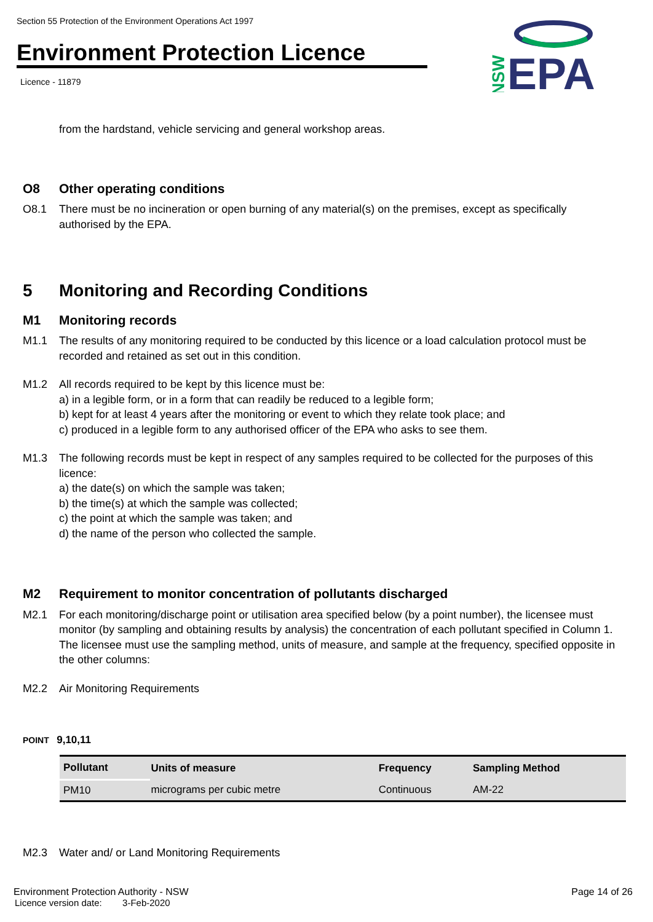Section 55 Protection of the Environment Operations Act 1997
Environment Protection Licence
Licence - 11879
NSW
EPA
from the hardstand, vehicle servicing and general workshop areas.
O8 Other operating conditions
O8.1 There must be no incineration or open burning of any material(s) on the premises, except as specifically authorised by the EPA.
5 Monitoring and Recording Conditions
M1 Monitoring records
M1.1 The results of any monitoring required to be conducted by this licence or a load calculation protocol must be recorded and retained as set out in this condition.
M1.2 All records required to be kept by this licence must be:
a) in a legible form, or in a form that can readily be reduced to a legible form;
b) kept for at least 4 years after the monitoring or event to which they relate took place; and
c) produced in a legible form to any authorised officer of the EPA who asks to see them.
M1.3 The following records must be kept in respect of any samples required to be collected for the purposes of this licence:
a) the date(s) on which the sample was taken;
b) the time(s) at which the sample was collected;
c) the point at which the sample was taken; and
d) the name of the person who collected the sample.
M2 Requirement to monitor concentration of pollutants discharged
M2.1 For each monitoring/discharge point or utilisation area specified below (by a point number), the licensee must monitor (by sampling and obtaining results by analysis) the concentration of each pollutant specified in Column 1. The licensee must use the sampling method, units of measure, and sample at the frequency, specified opposite in the other columns:
M2.2 Air Monitoring Requirements
POINT 9,10,11
| Pollutant | Units of measure | Frequency | Sampling Method |
| --- | --- | --- | --- |
| PM10 | micrograms per cubic metre | Continuous | AM-22 |
M2.3 Water and/ or Land Monitoring Requirements
Environment Protection Authority - NSW
Licence version date: 3-Feb-2020
Page 14 of 26